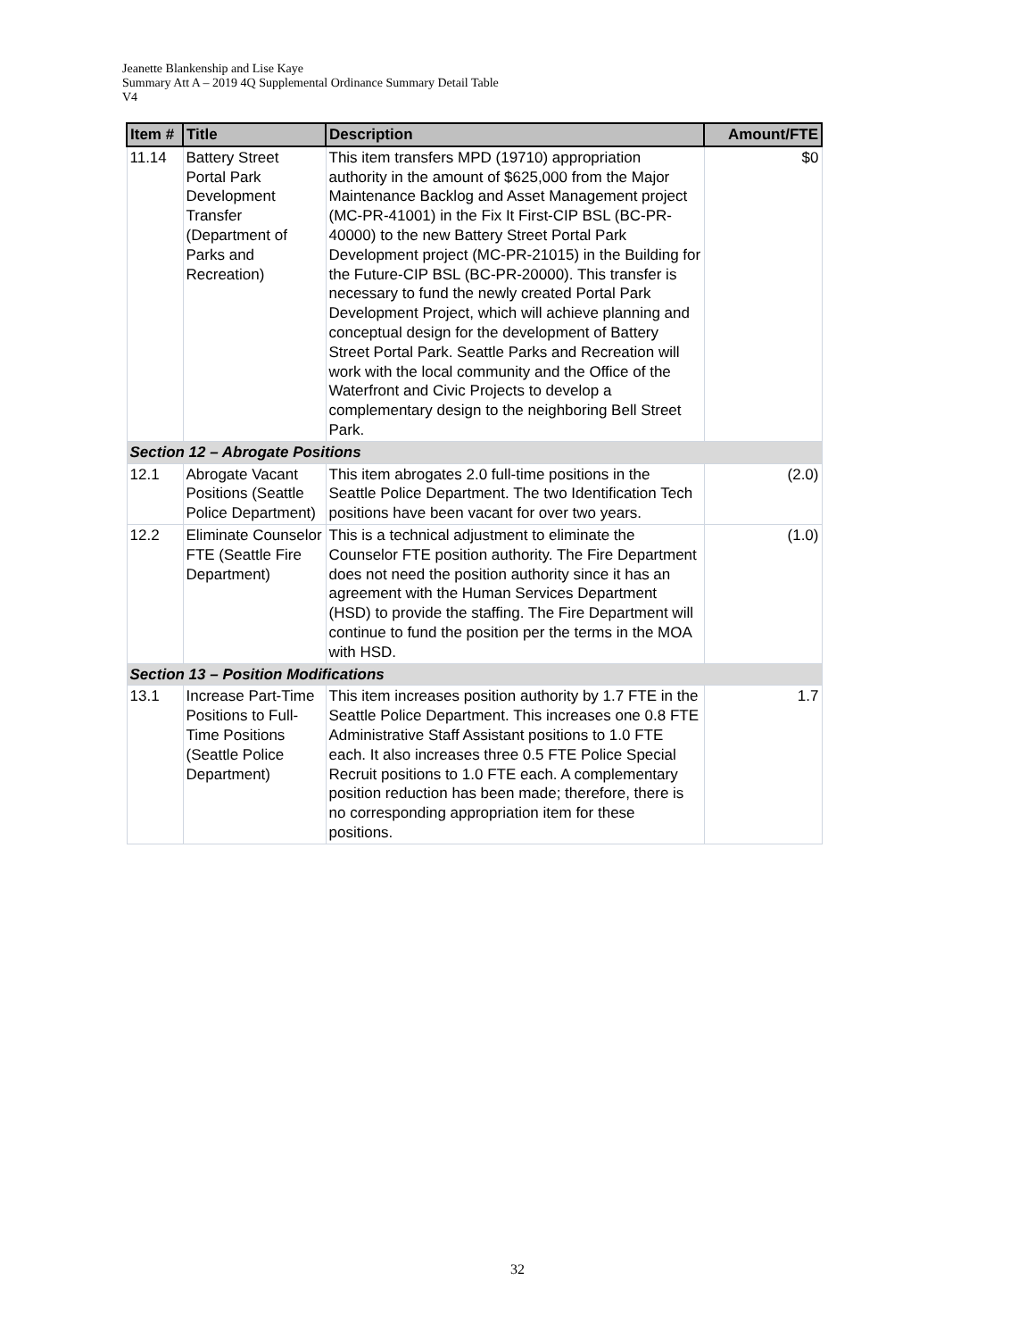Jeanette Blankenship and Lise Kaye
Summary Att A – 2019 4Q Supplemental Ordinance Summary Detail Table
V4
| Item # | Title | Description | Amount/FTE |
| --- | --- | --- | --- |
| 11.14 | Battery Street Portal Park Development Transfer (Department of Parks and Recreation) | This item transfers MPD (19710) appropriation authority in the amount of $625,000 from the Major Maintenance Backlog and Asset Management project (MC-PR-41001) in the Fix It First-CIP BSL (BC-PR-40000) to the new Battery Street Portal Park Development project (MC-PR-21015) in the Building for the Future-CIP BSL (BC-PR-20000). This transfer is necessary to fund the newly created Portal Park Development Project, which will achieve planning and conceptual design for the development of Battery Street Portal Park. Seattle Parks and Recreation will work with the local community and the Office of the Waterfront and Civic Projects to develop a complementary design to the neighboring Bell Street Park. | $0 |
| Section 12 – Abrogate Positions | | | |
| 12.1 | Abrogate Vacant Positions (Seattle Police Department) | This item abrogates 2.0 full-time positions in the Seattle Police Department. The two Identification Tech positions have been vacant for over two years. | (2.0) |
| 12.2 | Eliminate Counselor FTE (Seattle Fire Department) | This is a technical adjustment to eliminate the Counselor FTE position authority. The Fire Department does not need the position authority since it has an agreement with the Human Services Department (HSD) to provide the staffing. The Fire Department will continue to fund the position per the terms in the MOA with HSD. | (1.0) |
| Section 13 – Position Modifications | | | |
| 13.1 | Increase Part-Time Positions to Full-Time Positions (Seattle Police Department) | This item increases position authority by 1.7 FTE in the Seattle Police Department. This increases one 0.8 FTE Administrative Staff Assistant positions to 1.0 FTE each. It also increases three 0.5 FTE Police Special Recruit positions to 1.0 FTE each. A complementary position reduction has been made; therefore, there is no corresponding appropriation item for these positions. | 1.7 |
32